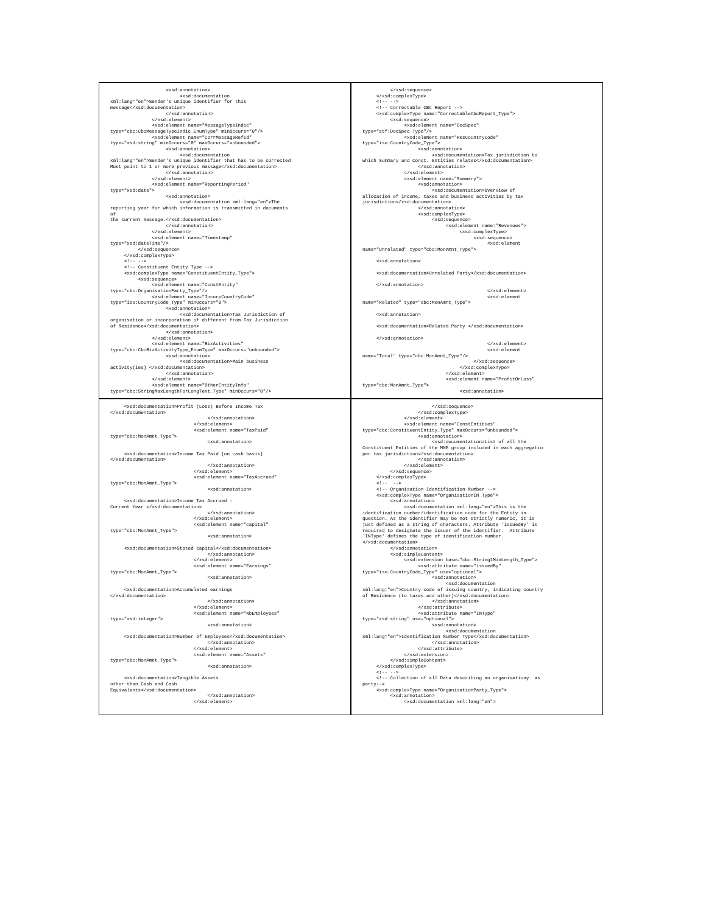<xsd:annotation>
                         <xsd:documentation
xml:lang="en">Sender's unique identifier for this
message</xsd:documentation>
                    </xsd:annotation>
               </xsd:element>
               <xsd:element name="MessageTypeIndic"
type="cbc:CbcMessageTypeIndic_EnumType" minOccurs="0"/>
               <xsd:element name="CorrMessageRefId"
type="xsd:string" minOccurs="0" maxOccurs="unbounded">
                    <xsd:annotation>
                         <xsd:documentation
xml:lang="en">Sender's unique identifier that has to be corrected
Must point to 1 or more previous message</xsd:documentation>
                    </xsd:annotation>
               </xsd:element>
               <xsd:element name="ReportingPeriod"
type="xsd:date">
                    <xsd:annotation>
                         <xsd:documentation xml:lang="en">The
reporting year for which information is transmitted in documents
of
the current message.</xsd:documentation>
                    </xsd:annotation>
               </xsd:element>
               <xsd:element name="Timestamp"
type="xsd:dateTime"/>
          </xsd:sequence>
     </xsd:complexType>
     <!-- -->
     <!-- Constituent Entity Type -->
     <xsd:complexType name="ConstituentEntity_Type">
          <xsd:sequence>
               <xsd:element name="ConstEntity"
type="cbc:OrganisationParty_Type"/>
               <xsd:element name="IncorpCountryCode"
type="iso:CountryCode_Type" minOccurs="0">
                    <xsd:annotation>
                         <xsd:documentation>Tax Jurisdiction of
organisation or incorporation if different from Tax Jurisdiction
of Residence</xsd:documentation>
                    </xsd:annotation>
               </xsd:element>
               <xsd:element name="BizActivities"
type="cbc:CbcBizActivityType_EnumType" maxOccurs="unbounded">
                    <xsd:annotation>
                         <xsd:documentation>Main business
activity(ies) </xsd:documentation>
                    </xsd:annotation>
               </xsd:element>
               <xsd:element name="OtherEntityInfo"
type="cbc:StringMaxLengthForLongText_Type" minOccurs="0"/>
          </xsd:sequence>
     </xsd:complexType>
     <!-- -->
     <!-- Correctable CBC Report -->
     <xsd:complexType name="CorrectableCbcReport_Type">
          <xsd:sequence>
               <xsd:element name="DocSpec"
type="stf:DocSpec_Type"/>
               <xsd:element name="ResCountryCode"
type="iso:CountryCode_Type">
                    <xsd:annotation>
                         <xsd:documentation>Tax jurisdiction to
which Summary and Const. Entities relates</xsd:documentation>
                    </xsd:annotation>
               </xsd:element>
               <xsd:element name="Summary">
                    <xsd:annotation>
                         <xsd:documentation>Overview of
allocation of income, taxes and business activities by tax
jurisdiction</xsd:documentation>
                    </xsd:annotation>
                    <xsd:complexType>
                         <xsd:sequence>
                              <xsd:element name="Revenues">
                                   <xsd:complexType>
                                        <xsd:sequence>
                                             <xsd:element
name="Unrelated" type="cbc:MonAmnt_Type">

     <xsd:annotation>

     <xsd:documentation>Unrelated Party</xsd:documentation>

     </xsd:annotation>
                                             </xsd:element>
                                             <xsd:element
name="Related" type="cbc:MonAmnt_Type">

     <xsd:annotation>

     <xsd:documentation>Related Party </xsd:documentation>

     </xsd:annotation>
                                             </xsd:element>
                                             <xsd:element
name="Total" type="cbc:MonAmnt_Type"/>
                                        </xsd:sequence>
                                   </xsd:complexType>
                              </xsd:element>
                              <xsd:element name="ProfitOrLoss"
type="cbc:MonAmnt_Type">
                                   <xsd:annotation>
     <xsd:documentation>Profit (Loss) Before Income Tax
</xsd:documentation>
                                   </xsd:annotation>
                              </xsd:element>
                              <xsd:element name="TaxPaid"
type="cbc:MonAmnt_Type">
                                   <xsd:annotation>

     <xsd:documentation>Income Tax Paid (on cash basis)
</xsd:documentation>
                                   </xsd:annotation>
                              </xsd:element>
                              <xsd:element name="TaxAccrued"
type="cbc:MonAmnt_Type">
                                   <xsd:annotation>

     <xsd:documentation>Income Tax Accrued -
Current Year </xsd:documentation>
                                   </xsd:annotation>
                              </xsd:element>
                              <xsd:element name="Capital"
type="cbc:MonAmnt_Type">
                                   <xsd:annotation>

     <xsd:documentation>Stated capital</xsd:documentation>
                                   </xsd:annotation>
                              </xsd:element>
                              <xsd:element name="Earnings"
type="cbc:MonAmnt_Type">
                                   <xsd:annotation>

     <xsd:documentation>Accumulated earnings
</xsd:documentation>
                                   </xsd:annotation>
                              </xsd:element>
                              <xsd:element name="NbEmployees"
type="xsd:integer">
                                   <xsd:annotation>

     <xsd:documentation>Number of Employees</xsd:documentation>
                                   </xsd:annotation>
                              </xsd:element>
                              <xsd:element name="Assets"
type="cbc:MonAmnt_Type">
                                   <xsd:annotation>

     <xsd:documentation>Tangible Assets
other than Cash and Cash
Equivalents</xsd:documentation>
                                   </xsd:annotation>
                              </xsd:element>
                         </xsd:sequence>
                    </xsd:complexType>
               </xsd:element>
               <xsd:element name="ConstEntities"
type="cbc:ConstituentEntity_Type" maxOccurs="unbounded">
                    <xsd:annotation>
                         <xsd:documentation>List of all the
Constituent Entities of the MNE group included in each aggregatio
per tax jurisdiction</xsd:documentation>
                    </xsd:annotation>
               </xsd:element>
          </xsd:sequence>
     </xsd:complexType>
     <!--  -->
     <!-- Organisation Identification Number -->
     <xsd:complexType name="OrganisationIN_Type">
          <xsd:annotation>
               <xsd:documentation xml:lang="en">This is the
identification number/identification code for the Entity in
question. As the identifier may be not strictly numeric, it is
just defined as a string of characters. Attribute 'issuedBy' is
required to designate the issuer of the identifier.  Attribute
'INType' defines the type of identification number.
</xsd:documentation>
          </xsd:annotation>
          <xsd:simpleContent>
               <xsd:extension base="cbc:String1MinLength_Type">
                    <xsd:attribute name="issuedBy"
type="iso:CountryCode_Type" use="optional">
                         <xsd:annotation>
                              <xsd:documentation
xml:lang="en">Country code of issuing country, indicating country
of Residence (to taxes and other)</xsd:documentation>
                         </xsd:annotation>
                    </xsd:attribute>
                    <xsd:attribute name="INType"
type="xsd:string" use="optional">
                         <xsd:annotation>
                              <xsd:documentation
xml:lang="en">Identification Number Type</xsd:documentation>
                         </xsd:annotation>
                    </xsd:attribute>
               </xsd:extension>
          </xsd:simpleContent>
     </xsd:complexType>
     <!-- -->
     <!-- Collection of all Data describing an organisationy  as
party-->
     <xsd:complexType name="OrganisationParty_Type">
          <xsd:annotation>
               <xsd:documentation xml:lang="en">